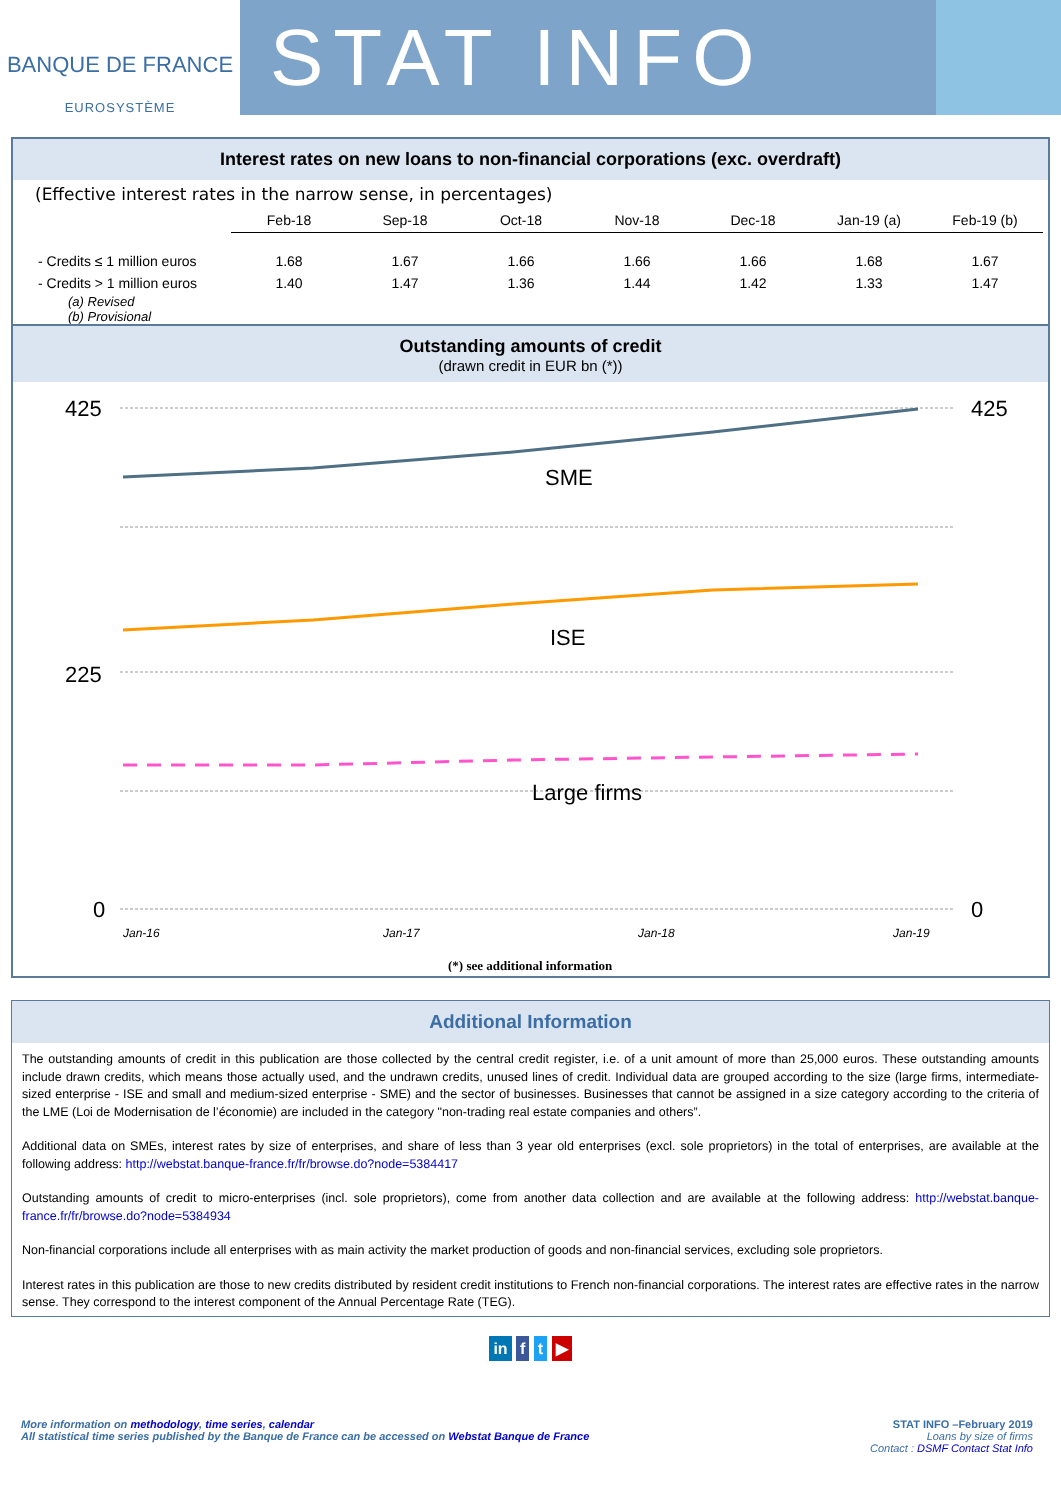BANQUE DE FRANCE
EUROSYSTÈME
STAT INFO
Interest rates on new loans to non-financial corporations (exc. overdraft)
(Effective interest rates in the narrow sense, in percentages)
| | Feb-18 | Sep-18 | Oct-18 | Nov-18 | Dec-18 | Jan-19 (a) | Feb-19 (b) |
| --- | --- | --- | --- | --- | --- | --- | --- |
| - Credits ≤ 1 million euros | 1.68 | 1.67 | 1.66 | 1.66 | 1.66 | 1.68 | 1.67 |
| - Credits > 1 million euros | 1.40 | 1.47 | 1.36 | 1.44 | 1.42 | 1.33 | 1.47 |
(a) Revised
(b) Provisional
Outstanding amounts of credit
(drawn credit in EUR bn (*))
425
225
0
425
0
SME
ISE
Large firms
Jan-16
Jan-17
Jan-18
Jan-19
(*) see additional information
Additional Information
The outstanding amounts of credit in this publication are those collected by the central credit register, i.e. of a unit amount of more than 25,000 euros. These outstanding amounts include drawn credits, which means those actually used, and the undrawn credits, unused lines of credit. Individual data are grouped according to the size (large firms, intermediate-sized enterprise - ISE and small and medium-sized enterprise - SME) and the sector of businesses. Businesses that cannot be assigned in a size category according to the criteria of the LME (Loi de Modernisation de l’économie) are included in the category "non-trading real estate companies and others”.
Additional data on SMEs, interest rates by size of enterprises, and share of less than 3 year old enterprises (excl. sole proprietors) in the total of enterprises, are available at the following address: http://webstat.banque-france.fr/fr/browse.do?node=5384417
Outstanding amounts of credit to micro-enterprises (incl. sole proprietors), come from another data collection and are available at the following address: http://webstat.banque-france.fr/fr/browse.do?node=5384934
Non-financial corporations include all enterprises with as main activity the market production of goods and non-financial services, excluding sole proprietors.
Interest rates in this publication are those to new credits distributed by resident credit institutions to French non-financial corporations. The interest rates are effective rates in the narrow sense. They correspond to the interest component of the Annual Percentage Rate (TEG).
in f t ▶
More information on methodology, time series, calendar
All statistical time series published by the Banque de France can be accessed on Webstat Banque de France
STAT INFO –February 2019
Loans by size of firms
Contact : DSMF Contact Stat Info